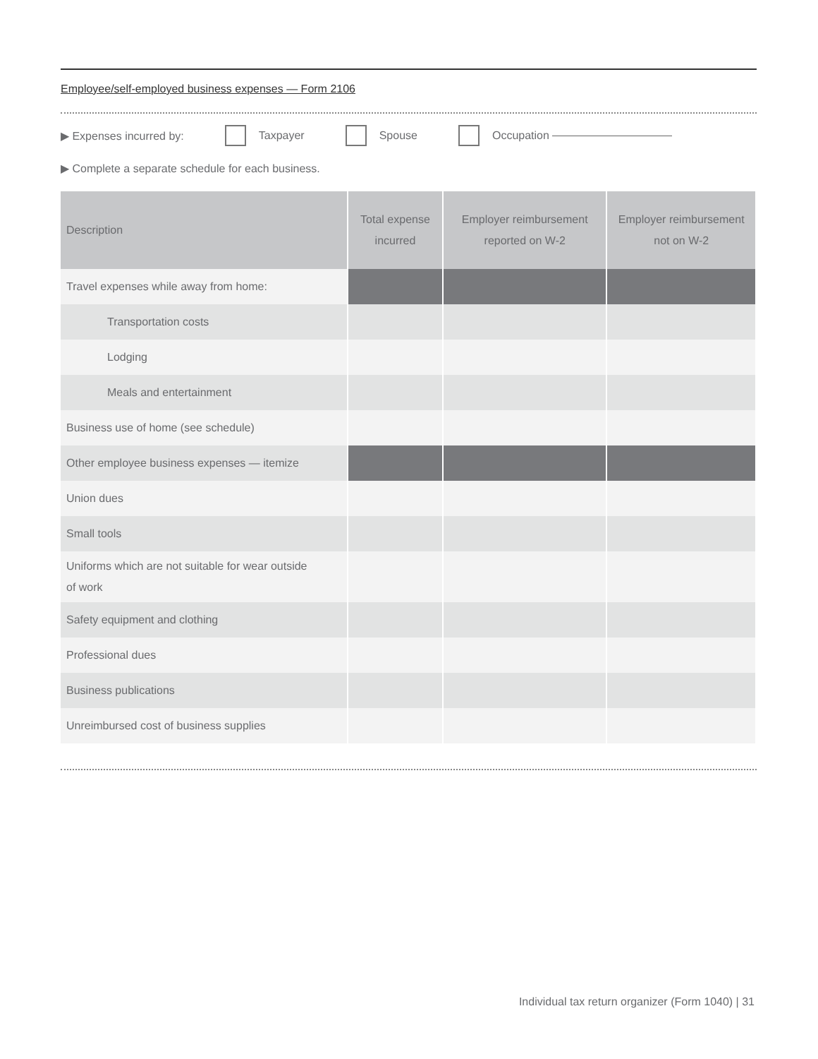Employee/self-employed business expenses — Form 2106
▶ Expenses incurred by: Taxpayer Spouse Occupation
▶ Complete a separate schedule for each business.
| Description | Total expense incurred | Employer reimbursement reported on W-2 | Employer reimbursement not on W-2 |
| --- | --- | --- | --- |
| Travel expenses while away from home: | | | |
| Transportation costs | | | |
| Lodging | | | |
| Meals and entertainment | | | |
| Business use of home (see schedule) | | | |
| Other employee business expenses — itemize | | | |
| Union dues | | | |
| Small tools | | | |
| Uniforms which are not suitable for wear outside of work | | | |
| Safety equipment and clothing | | | |
| Professional dues | | | |
| Business publications | | | |
| Unreimbursed cost of business supplies | | | |
Individual tax return organizer (Form 1040) | 31